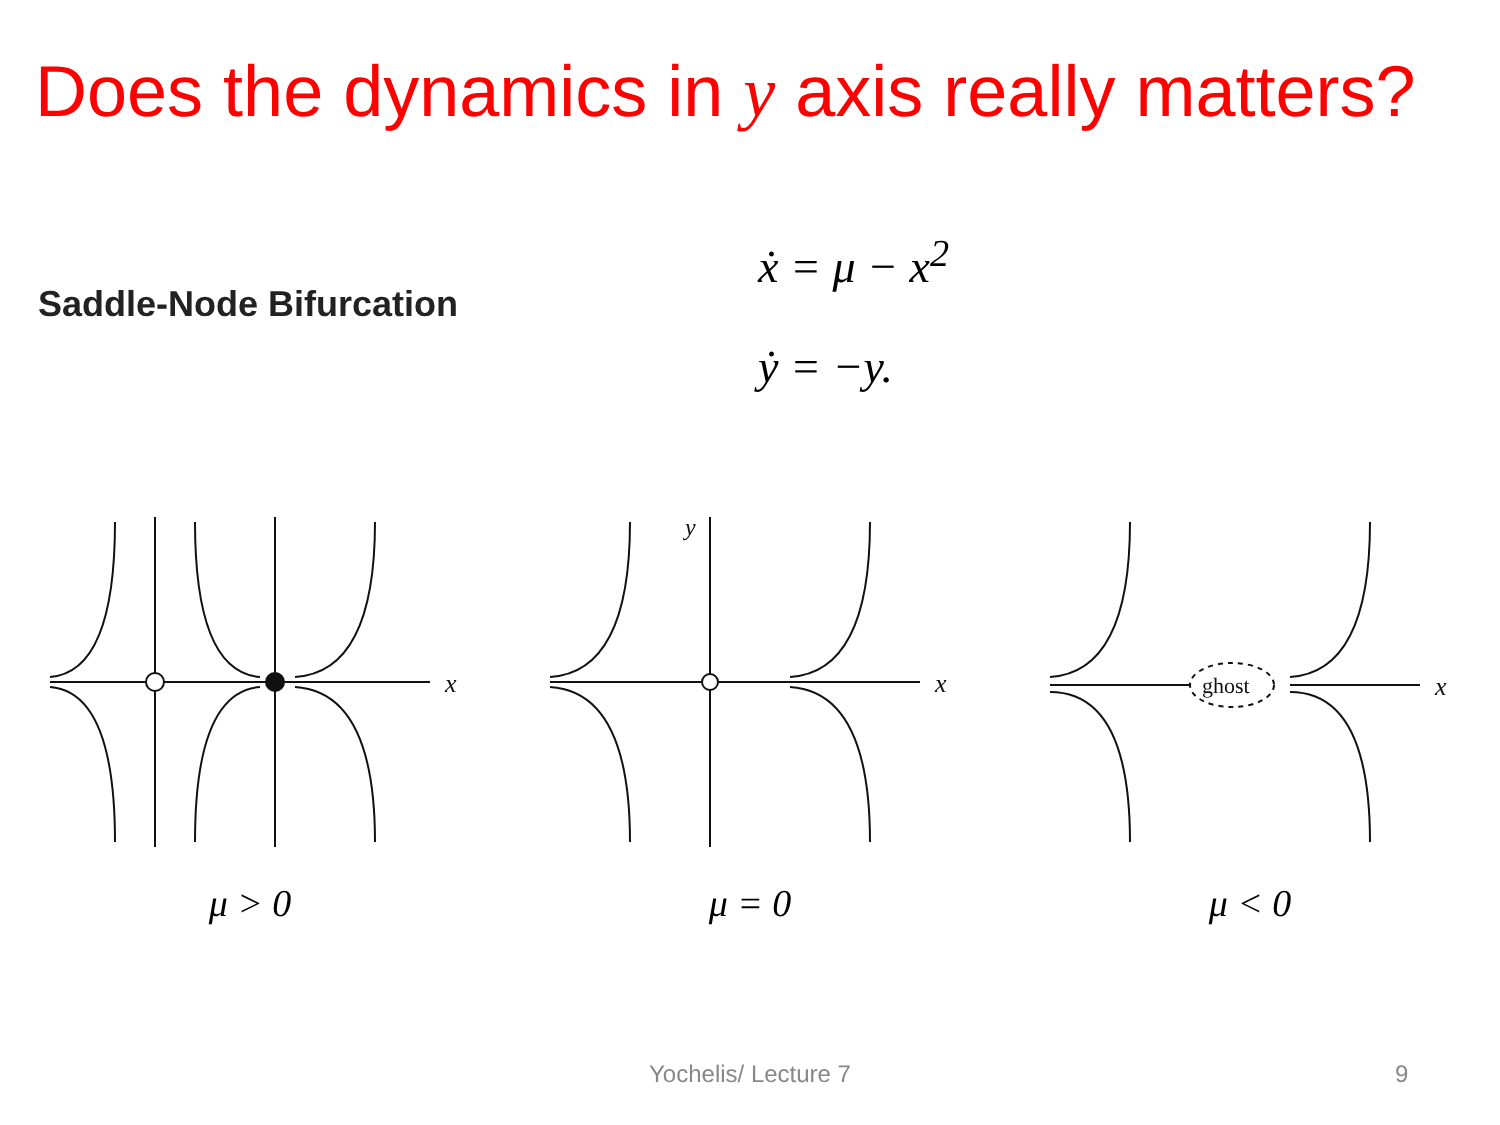Does the dynamics in y axis really matters?
Saddle-Node Bifurcation
ẋ = μ − x<sup>2</sup>
ẏ = −y.
x
μ > 0
y
x
μ = 0
ghost
x
μ < 0
Yochelis/ Lecture 7 9